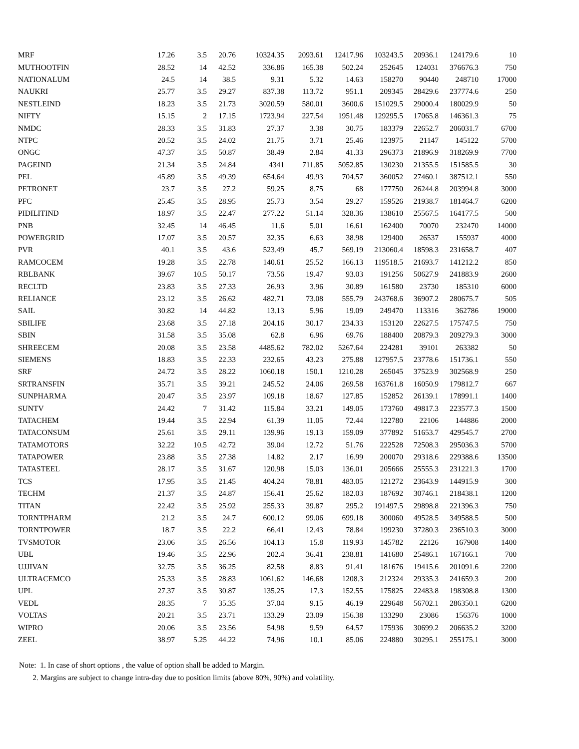| MRF | 17.26 | 3.5 | 20.76 | 10324.35 | 2093.61 | 12417.96 | 103243.5 | 20936.1 | 124179.6 | 10 |
| MUTHOOTFIN | 28.52 | 14 | 42.52 | 336.86 | 165.38 | 502.24 | 252645 | 124031 | 376676.3 | 750 |
| NATIONALUM | 24.5 | 14 | 38.5 | 9.31 | 5.32 | 14.63 | 158270 | 90440 | 248710 | 17000 |
| NAUKRI | 25.77 | 3.5 | 29.27 | 837.38 | 113.72 | 951.1 | 209345 | 28429.6 | 237774.6 | 250 |
| NESTLEIND | 18.23 | 3.5 | 21.73 | 3020.59 | 580.01 | 3600.6 | 151029.5 | 29000.4 | 180029.9 | 50 |
| NIFTY | 15.15 | 2 | 17.15 | 1723.94 | 227.54 | 1951.48 | 129295.5 | 17065.8 | 146361.3 | 75 |
| NMDC | 28.33 | 3.5 | 31.83 | 27.37 | 3.38 | 30.75 | 183379 | 22652.7 | 206031.7 | 6700 |
| NTPC | 20.52 | 3.5 | 24.02 | 21.75 | 3.71 | 25.46 | 123975 | 21147 | 145122 | 5700 |
| ONGC | 47.37 | 3.5 | 50.87 | 38.49 | 2.84 | 41.33 | 296373 | 21896.9 | 318269.9 | 7700 |
| PAGEIND | 21.34 | 3.5 | 24.84 | 4341 | 711.85 | 5052.85 | 130230 | 21355.5 | 151585.5 | 30 |
| PEL | 45.89 | 3.5 | 49.39 | 654.64 | 49.93 | 704.57 | 360052 | 27460.1 | 387512.1 | 550 |
| PETRONET | 23.7 | 3.5 | 27.2 | 59.25 | 8.75 | 68 | 177750 | 26244.8 | 203994.8 | 3000 |
| PFC | 25.45 | 3.5 | 28.95 | 25.73 | 3.54 | 29.27 | 159526 | 21938.7 | 181464.7 | 6200 |
| PIDILITIND | 18.97 | 3.5 | 22.47 | 277.22 | 51.14 | 328.36 | 138610 | 25567.5 | 164177.5 | 500 |
| PNB | 32.45 | 14 | 46.45 | 11.6 | 5.01 | 16.61 | 162400 | 70070 | 232470 | 14000 |
| POWERGRID | 17.07 | 3.5 | 20.57 | 32.35 | 6.63 | 38.98 | 129400 | 26537 | 155937 | 4000 |
| PVR | 40.1 | 3.5 | 43.6 | 523.49 | 45.7 | 569.19 | 213060.4 | 18598.3 | 231658.7 | 407 |
| RAMCOCEM | 19.28 | 3.5 | 22.78 | 140.61 | 25.52 | 166.13 | 119518.5 | 21693.7 | 141212.2 | 850 |
| RBLBANK | 39.67 | 10.5 | 50.17 | 73.56 | 19.47 | 93.03 | 191256 | 50627.9 | 241883.9 | 2600 |
| RECLTD | 23.83 | 3.5 | 27.33 | 26.93 | 3.96 | 30.89 | 161580 | 23730 | 185310 | 6000 |
| RELIANCE | 23.12 | 3.5 | 26.62 | 482.71 | 73.08 | 555.79 | 243768.6 | 36907.2 | 280675.7 | 505 |
| SAIL | 30.82 | 14 | 44.82 | 13.13 | 5.96 | 19.09 | 249470 | 113316 | 362786 | 19000 |
| SBILIFE | 23.68 | 3.5 | 27.18 | 204.16 | 30.17 | 234.33 | 153120 | 22627.5 | 175747.5 | 750 |
| SBIN | 31.58 | 3.5 | 35.08 | 62.8 | 6.96 | 69.76 | 188400 | 20879.3 | 209279.3 | 3000 |
| SHREECEM | 20.08 | 3.5 | 23.58 | 4485.62 | 782.02 | 5267.64 | 224281 | 39101 | 263382 | 50 |
| SIEMENS | 18.83 | 3.5 | 22.33 | 232.65 | 43.23 | 275.88 | 127957.5 | 23778.6 | 151736.1 | 550 |
| SRF | 24.72 | 3.5 | 28.22 | 1060.18 | 150.1 | 1210.28 | 265045 | 37523.9 | 302568.9 | 250 |
| SRTRANSFIN | 35.71 | 3.5 | 39.21 | 245.52 | 24.06 | 269.58 | 163761.8 | 16050.9 | 179812.7 | 667 |
| SUNPHARMA | 20.47 | 3.5 | 23.97 | 109.18 | 18.67 | 127.85 | 152852 | 26139.1 | 178991.1 | 1400 |
| SUNTV | 24.42 | 7 | 31.42 | 115.84 | 33.21 | 149.05 | 173760 | 49817.3 | 223577.3 | 1500 |
| TATACHEM | 19.44 | 3.5 | 22.94 | 61.39 | 11.05 | 72.44 | 122780 | 22106 | 144886 | 2000 |
| TATACONSUM | 25.61 | 3.5 | 29.11 | 139.96 | 19.13 | 159.09 | 377892 | 51653.7 | 429545.7 | 2700 |
| TATAMOTORS | 32.22 | 10.5 | 42.72 | 39.04 | 12.72 | 51.76 | 222528 | 72508.3 | 295036.3 | 5700 |
| TATAPOWER | 23.88 | 3.5 | 27.38 | 14.82 | 2.17 | 16.99 | 200070 | 29318.6 | 229388.6 | 13500 |
| TATASTEEL | 28.17 | 3.5 | 31.67 | 120.98 | 15.03 | 136.01 | 205666 | 25555.3 | 231221.3 | 1700 |
| TCS | 17.95 | 3.5 | 21.45 | 404.24 | 78.81 | 483.05 | 121272 | 23643.9 | 144915.9 | 300 |
| TECHM | 21.37 | 3.5 | 24.87 | 156.41 | 25.62 | 182.03 | 187692 | 30746.1 | 218438.1 | 1200 |
| TITAN | 22.42 | 3.5 | 25.92 | 255.33 | 39.87 | 295.2 | 191497.5 | 29898.8 | 221396.3 | 750 |
| TORNTPHARM | 21.2 | 3.5 | 24.7 | 600.12 | 99.06 | 699.18 | 300060 | 49528.5 | 349588.5 | 500 |
| TORNTPOWER | 18.7 | 3.5 | 22.2 | 66.41 | 12.43 | 78.84 | 199230 | 37280.3 | 236510.3 | 3000 |
| TVSMOTOR | 23.06 | 3.5 | 26.56 | 104.13 | 15.8 | 119.93 | 145782 | 22126 | 167908 | 1400 |
| UBL | 19.46 | 3.5 | 22.96 | 202.4 | 36.41 | 238.81 | 141680 | 25486.1 | 167166.1 | 700 |
| UJJIVAN | 32.75 | 3.5 | 36.25 | 82.58 | 8.83 | 91.41 | 181676 | 19415.6 | 201091.6 | 2200 |
| ULTRACEMCO | 25.33 | 3.5 | 28.83 | 1061.62 | 146.68 | 1208.3 | 212324 | 29335.3 | 241659.3 | 200 |
| UPL | 27.37 | 3.5 | 30.87 | 135.25 | 17.3 | 152.55 | 175825 | 22483.8 | 198308.8 | 1300 |
| VEDL | 28.35 | 7 | 35.35 | 37.04 | 9.15 | 46.19 | 229648 | 56702.1 | 286350.1 | 6200 |
| VOLTAS | 20.21 | 3.5 | 23.71 | 133.29 | 23.09 | 156.38 | 133290 | 23086 | 156376 | 1000 |
| WIPRO | 20.06 | 3.5 | 23.56 | 54.98 | 9.59 | 64.57 | 175936 | 30699.2 | 206635.2 | 3200 |
| ZEEL | 38.97 | 5.25 | 44.22 | 74.96 | 10.1 | 85.06 | 224880 | 30295.1 | 255175.1 | 3000 |
Note: 1. In case of short options , the value of option shall be added to Margin.
2. Margins are subject to change intra-day due to position limits (above 80%, 90%) and volatility.